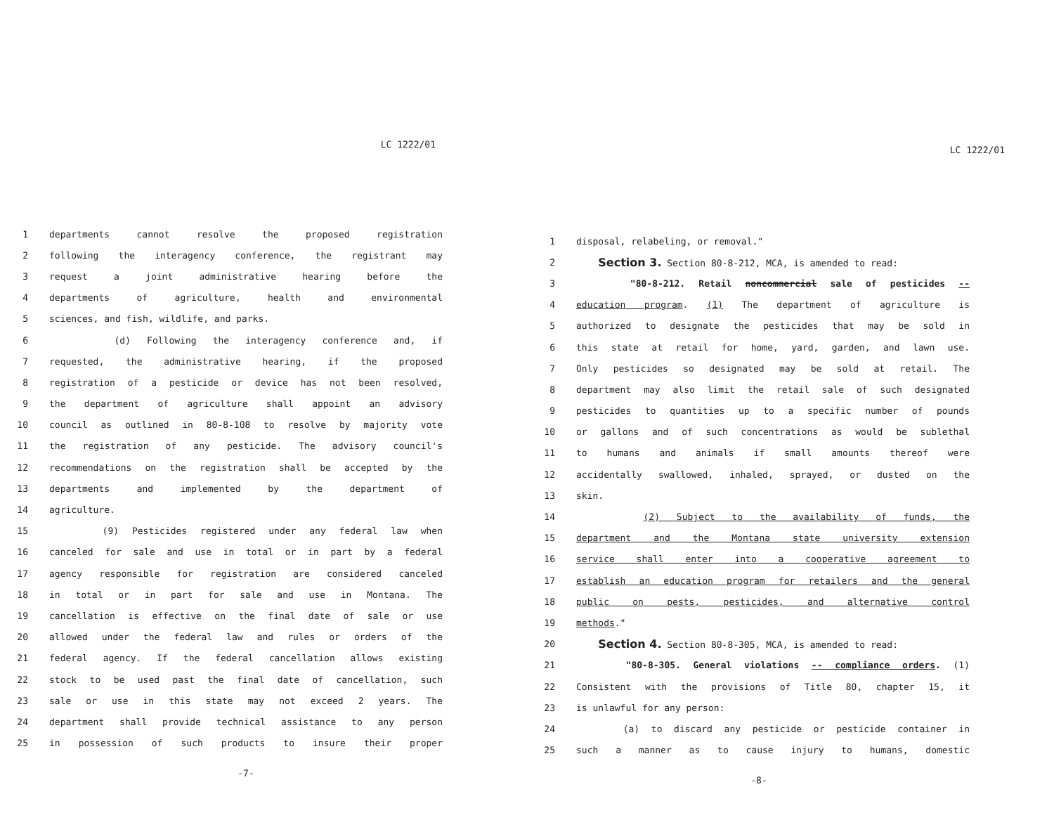LC 1222/01
1 departments cannot resolve the proposed registration
2 following the interagency conference, the registrant may
3 request a joint administrative hearing before the
4 departments of agriculture, health and environmental
5 sciences, and fish, wildlife, and parks.
6 (d) Following the interagency conference and, if
7 requested, the administrative hearing, if the proposed
8 registration of a pesticide or device has not been resolved,
9 the department of agriculture shall appoint an advisory
10 council as outlined in 80-8-108 to resolve by majority vote
11 the registration of any pesticide. The advisory council's
12 recommendations on the registration shall be accepted by the
13 departments and implemented by the department of
14 agriculture.
15 (9) Pesticides registered under any federal law when
16 canceled for sale and use in total or in part by a federal
17 agency responsible for registration are considered canceled
18 in total or in part for sale and use in Montana. The
19 cancellation is effective on the final date of sale or use
20 allowed under the federal law and rules or orders of the
21 federal agency. If the federal cancellation allows existing
22 stock to be used past the final date of cancellation, such
23 sale or use in this state may not exceed 2 years. The
24 department shall provide technical assistance to any person
25 in possession of such products to insure their proper
-7-
LC 1222/01
1 disposal, relabeling, or removal."
2 Section 3. Section 80-8-212, MCA, is amended to read:
3 "80-8-212. Retail noncommercial sale of pesticides --
4 education program. (1) The department of agriculture is
5 authorized to designate the pesticides that may be sold in
6 this state at retail for home, yard, garden, and lawn use.
7 Only pesticides so designated may be sold at retail. The
8 department may also limit the retail sale of such designated
9 pesticides to quantities up to a specific number of pounds
10 or gallons and of such concentrations as would be sublethal
11 to humans and animals if small amounts thereof were
12 accidentally swallowed, inhaled, sprayed, or dusted on the
13 skin.
14 (2) Subject to the availability of funds, the
15 department and the Montana state university extension
16 service shall enter into a cooperative agreement to
17 establish an education program for retailers and the general
18 public on pests, pesticides, and alternative control
19 methods."
20 Section 4. Section 80-8-305, MCA, is amended to read:
21 "80-8-305. General violations -- compliance orders. (1)
22 Consistent with the provisions of Title 80, chapter 15, it
23 is unlawful for any person:
24 (a) to discard any pesticide or pesticide container in
25 such a manner as to cause injury to humans, domestic
-8-